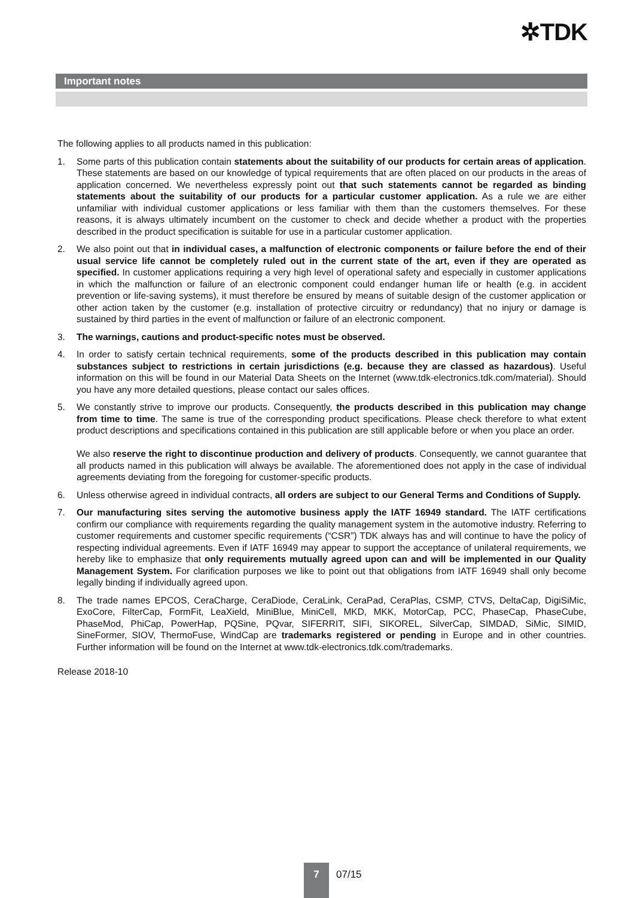✲TDK
Important notes
The following applies to all products named in this publication:
1. Some parts of this publication contain statements about the suitability of our products for certain areas of application. These statements are based on our knowledge of typical requirements that are often placed on our products in the areas of application concerned. We nevertheless expressly point out that such statements cannot be regarded as binding statements about the suitability of our products for a particular customer application. As a rule we are either unfamiliar with individual customer applications or less familiar with them than the customers themselves. For these reasons, it is always ultimately incumbent on the customer to check and decide whether a product with the properties described in the product specification is suitable for use in a particular customer application.
2. We also point out that in individual cases, a malfunction of electronic components or failure before the end of their usual service life cannot be completely ruled out in the current state of the art, even if they are operated as specified. In customer applications requiring a very high level of operational safety and especially in customer applications in which the malfunction or failure of an electronic component could endanger human life or health (e.g. in accident prevention or life-saving systems), it must therefore be ensured by means of suitable design of the customer application or other action taken by the customer (e.g. installation of protective circuitry or redundancy) that no injury or damage is sustained by third parties in the event of malfunction or failure of an electronic component.
3. The warnings, cautions and product-specific notes must be observed.
4. In order to satisfy certain technical requirements, some of the products described in this publication may contain substances subject to restrictions in certain jurisdictions (e.g. because they are classed as hazardous). Useful information on this will be found in our Material Data Sheets on the Internet (www.tdk-electronics.tdk.com/material). Should you have any more detailed questions, please contact our sales offices.
5. We constantly strive to improve our products. Consequently, the products described in this publication may change from time to time. The same is true of the corresponding product specifications. Please check therefore to what extent product descriptions and specifications contained in this publication are still applicable before or when you place an order.
We also reserve the right to discontinue production and delivery of products. Consequently, we cannot guarantee that all products named in this publication will always be available. The aforementioned does not apply in the case of individual agreements deviating from the foregoing for customer-specific products.
6. Unless otherwise agreed in individual contracts, all orders are subject to our General Terms and Conditions of Supply.
7. Our manufacturing sites serving the automotive business apply the IATF 16949 standard. The IATF certifications confirm our compliance with requirements regarding the quality management system in the automotive industry. Referring to customer requirements and customer specific requirements (“CSR”) TDK always has and will continue to have the policy of respecting individual agreements. Even if IATF 16949 may appear to support the acceptance of unilateral requirements, we hereby like to emphasize that only requirements mutually agreed upon can and will be implemented in our Quality Management System. For clarification purposes we like to point out that obligations from IATF 16949 shall only become legally binding if individually agreed upon.
8. The trade names EPCOS, CeraCharge, CeraDiode, CeraLink, CeraPad, CeraPlas, CSMP, CTVS, DeltaCap, DigiSiMic, ExoCore, FilterCap, FormFit, LeaXield, MiniBlue, MiniCell, MKD, MKK, MotorCap, PCC, PhaseCap, PhaseCube, PhaseMod, PhiCap, PowerHap, PQSine, PQvar, SIFERRIT, SIFI, SIKOREL, SilverCap, SIMDAD, SiMic, SIMID, SineFormer, SIOV, ThermoFuse, WindCap are trademarks registered or pending in Europe and in other countries. Further information will be found on the Internet at www.tdk-electronics.tdk.com/trademarks.
Release 2018-10
7
07/15